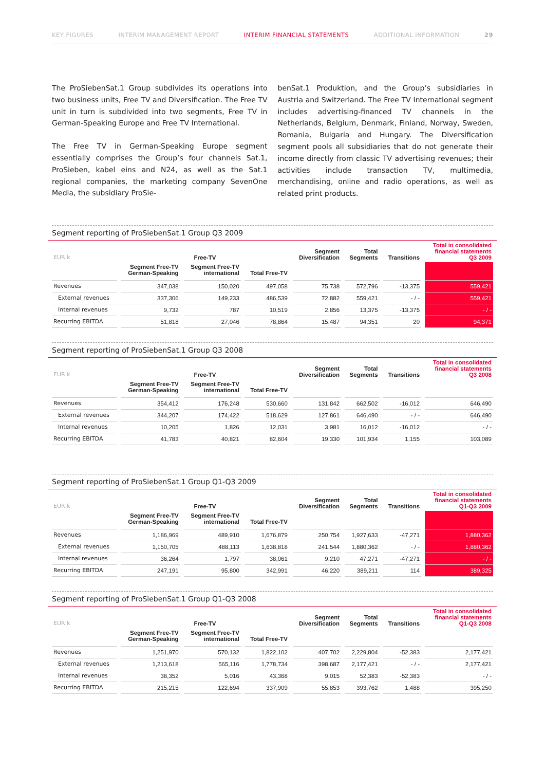KEY FIGURES INTERIM MANAGEMENT REPORT INTERIM FINANCIAL STATEMENTS ADDITIONAL INFORMATION 29
The ProSiebenSat.1 Group subdivides its operations into two business units, Free TV and Diversification. The Free TV unit in turn is subdivided into two segments, Free TV in German-Speaking Europe and Free TV International.
The Free TV in German-Speaking Europe segment essentially comprises the Group’s four channels Sat.1, ProSieben, kabel eins and N24, as well as the Sat.1 regional companies, the marketing company SevenOne Media, the subsidiary ProSie-
benSat.1 Produktion, and the Group’s subsidiaries in Austria and Switzerland. The Free TV International segment includes advertising-financed TV channels in the Netherlands, Belgium, Denmark, Finland, Norway, Sweden, Romania, Bulgaria and Hungary. The Diversification segment pools all subsidiaries that do not generate their income directly from classic TV advertising revenues; their activities include transaction TV, multimedia, merchandising, online and radio operations, as well as related print products.
Segment reporting of ProSiebenSat.1 Group Q3 2009
| EUR k | Free-TV | | | Segment Diversification | Total Segments | Transitions | Total in consolidated financial statements Q3 2009 |
| --- | --- | --- | --- | --- | --- | --- | --- |
| | Segment Free-TV German-Speaking | Segment Free-TV international | Total Free-TV | | | | |
| Revenues | 347,038 | 150,020 | 497,058 | 75,738 | 572,796 | -13,375 | 559,421 |
| External revenues | 337,306 | 149,233 | 486,539 | 72,882 | 559,421 | - / - | 559,421 |
| Internal revenues | 9,732 | 787 | 10,519 | 2,856 | 13,375 | -13,375 | - / - |
| Recurring EBITDA | 51,818 | 27,046 | 78,864 | 15,487 | 94,351 | 20 | 94,371 |
Segment reporting of ProSiebenSat.1 Group Q3 2008
| EUR k | Free-TV | | | Segment Diversification | Total Segments | Transitions | Total in consolidated financial statements Q3 2008 |
| --- | --- | --- | --- | --- | --- | --- | --- |
| | Segment Free-TV German-Speaking | Segment Free-TV international | Total Free-TV | | | | |
| Revenues | 354,412 | 176,248 | 530,660 | 131,842 | 662,502 | -16,012 | 646,490 |
| External revenues | 344,207 | 174,422 | 518,629 | 127,861 | 646,490 | - / - | 646,490 |
| Internal revenues | 10,205 | 1,826 | 12,031 | 3,981 | 16,012 | -16,012 | - / - |
| Recurring EBITDA | 41,783 | 40,821 | 82,604 | 19,330 | 101,934 | 1,155 | 103,089 |
Segment reporting of ProSiebenSat.1 Group Q1-Q3 2009
| EUR k | Free-TV | | | Segment Diversification | Total Segments | Transitions | Total in consolidated financial statements Q1-Q3 2009 |
| --- | --- | --- | --- | --- | --- | --- | --- |
| | Segment Free-TV German-Speaking | Segment Free-TV international | Total Free-TV | | | | |
| Revenues | 1,186,969 | 489,910 | 1,676,879 | 250,754 | 1,927,633 | -47,271 | 1,880,362 |
| External revenues | 1,150,705 | 488,113 | 1,638,818 | 241,544 | 1,880,362 | - / - | 1,880,362 |
| Internal revenues | 36,264 | 1,797 | 38,061 | 9,210 | 47,271 | -47,271 | - / - |
| Recurring EBITDA | 247,191 | 95,800 | 342,991 | 46,220 | 389,211 | 114 | 389,325 |
Segment reporting of ProSiebenSat.1 Group Q1-Q3 2008
| EUR k | Free-TV | | | Segment Diversification | Total Segments | Transitions | Total in consolidated financial statements Q1-Q3 2008 |
| --- | --- | --- | --- | --- | --- | --- | --- |
| | Segment Free-TV German-Speaking | Segment Free-TV international | Total Free-TV | | | | |
| Revenues | 1,251,970 | 570,132 | 1,822,102 | 407,702 | 2,229,804 | -52,383 | 2,177,421 |
| External revenues | 1,213,618 | 565,116 | 1,778,734 | 398,687 | 2,177,421 | - / - | 2,177,421 |
| Internal revenues | 38,352 | 5,016 | 43,368 | 9,015 | 52,383 | -52,383 | - / - |
| Recurring EBITDA | 215,215 | 122,694 | 337,909 | 55,853 | 393,762 | 1,488 | 395,250 |